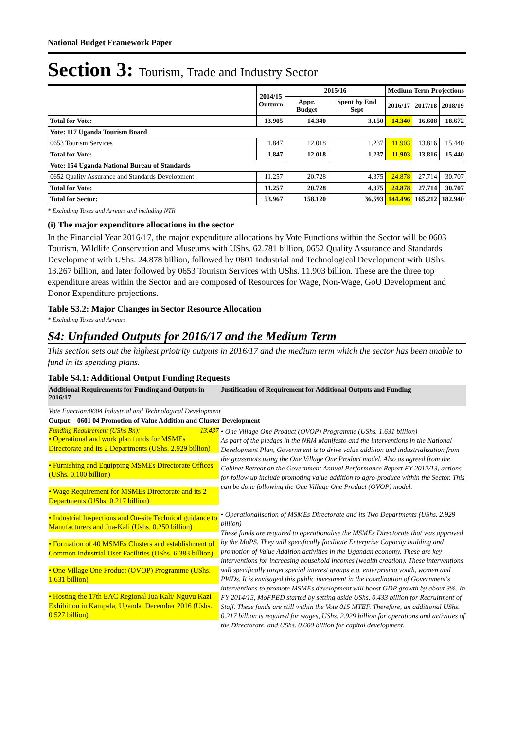National Budget Framework Paper
Section 3: Tourism, Trade and Industry Sector
| | 2014/15 Outturn | 2015/16 | | Medium Term Projections | | |
| --- | --- | --- | --- | --- | --- | --- |
| | | Appr. Budget | Spent by End Sept | 2016/17 | 2017/18 | 2018/19 |
| Total for Vote: | 13.905 | 14.340 | 3.150 | 14.340 | 16.608 | 18.672 |
| Vote: 117 Uganda Tourism Board | | | | | | |
| 0653 Tourism Services | 1.847 | 12.018 | 1.237 | 11.903 | 13.816 | 15.440 |
| Total for Vote: | 1.847 | 12.018 | 1.237 | 11.903 | 13.816 | 15.440 |
| Vote: 154 Uganda National Bureau of Standards | | | | | | |
| 0652 Quality Assurance and Standards Development | 11.257 | 20.728 | 4.375 | 24.878 | 27.714 | 30.707 |
| Total for Vote: | 11.257 | 20.728 | 4.375 | 24.878 | 27.714 | 30.707 |
| Total for Sector: | 53.967 | 158.120 | 36.593 | 144.496 | 165.212 | 182.940 |
* Excluding Taxes and Arrears and including NTR
(i) The major expenditure allocations in the sector
In the Financial Year 2016/17, the major expenditure allocations by Vote Functions within the Sector will be 0603 Tourism, Wildlife Conservation and Museums with UShs. 62.781 billion, 0652 Quality Assurance and Standards Development with UShs. 24.878 billion, followed by 0601 Industrial and Technological Development with UShs. 13.267 billion, and later followed by 0653 Tourism Services with UShs. 11.903 billion. These are the three top expenditure areas within the Sector and are composed of Resources for Wage, Non-Wage, GoU Development and Donor Expenditure projections.
Table S3.2: Major Changes in Sector Resource Allocation
* Excluding Taxes and Arrears
S4: Unfunded Outputs for 2016/17 and the Medium Term
This section sets out the highest priotrity outputs in 2016/17 and the medium term which the sector has been unable to fund in its spending plans.
Table S4.1: Additional Output Funding Requests
| Additional Requirements for Funding and Outputs in 2016/17 | Justification of Requirement for Additional Outputs and Funding |
| Vote Function:0604 Industrial and Technological Development | |
| Output: 0601 04 Promotion of Value Addition and Cluster Development | |
| Funding Requirement (UShs Bn): 13.437 • Operational and work plan funds for MSMEs Directorate and its 2 Departments (UShs. 2.929 billion) • Furnishing and Equipping MSMEs Directorate Offices (UShs. 0.100 billion) • Wage Requirement for MSMEs Directorate and its 2 Departments (UShs. 0.217 billion) • Industrial Inspections and On-site Technical guidance to Manufacturers and Jua-Kali (Ushs. 0.250 billion) • Formation of 40 MSMEs Clusters and establishment of Common Industrial User Facilities (UShs. 6.383 billion) • One Village One Product (OVOP) Programme (UShs. 1.631 billion) • Hosting the 17th EAC Regional Jua Kali/ Nguvu Kazi Exhibition in Kampala, Uganda, December 2016 (Ushs. 0.527 billion) | • One Village One Product (OVOP) Programme (UShs. 1.631 billion) As part of the pledges in the NRM Manifesto and the interventions in the National Development Plan, Government is to drive value addition and industrialization from the grassroots using the One Village One Product model. Also as agreed from the Cabinet Retreat on the Government Annual Performance Report FY 2012/13, actions for follow up include promoting value addition to agro-produce within the Sector. This can be done following the One Village One Product (OVOP) model. • Operationalisation of MSMEs Directorate and its Two Departments (UShs. 2.929 billion) These funds are required to operationalise the MSMEs Directorate that was approved by the MoPS. They will specifically facilitate Enterprise Capacity building and promotion of Value Addition activities in the Ugandan economy. These are key interventions for increasing household incomes (wealth creation). These interventions will specifically target special interest groups e.g. enterprising youth, women and PWDs. It is envisaged this public investment in the coordination of Government's interventions to promote MSMEs development will boost GDP growth by about 3%. In FY 2014/15, MoFPED started by setting aside UShs. 0.433 billion for Recruitment of Staff. These funds are still within the Vote 015 MTEF. Therefore, an additional UShs. 0.217 billion is required for wages, UShs. 2.929 billion for operations and activities of the Directorate, and UShs. 0.600 billion for capital development. |